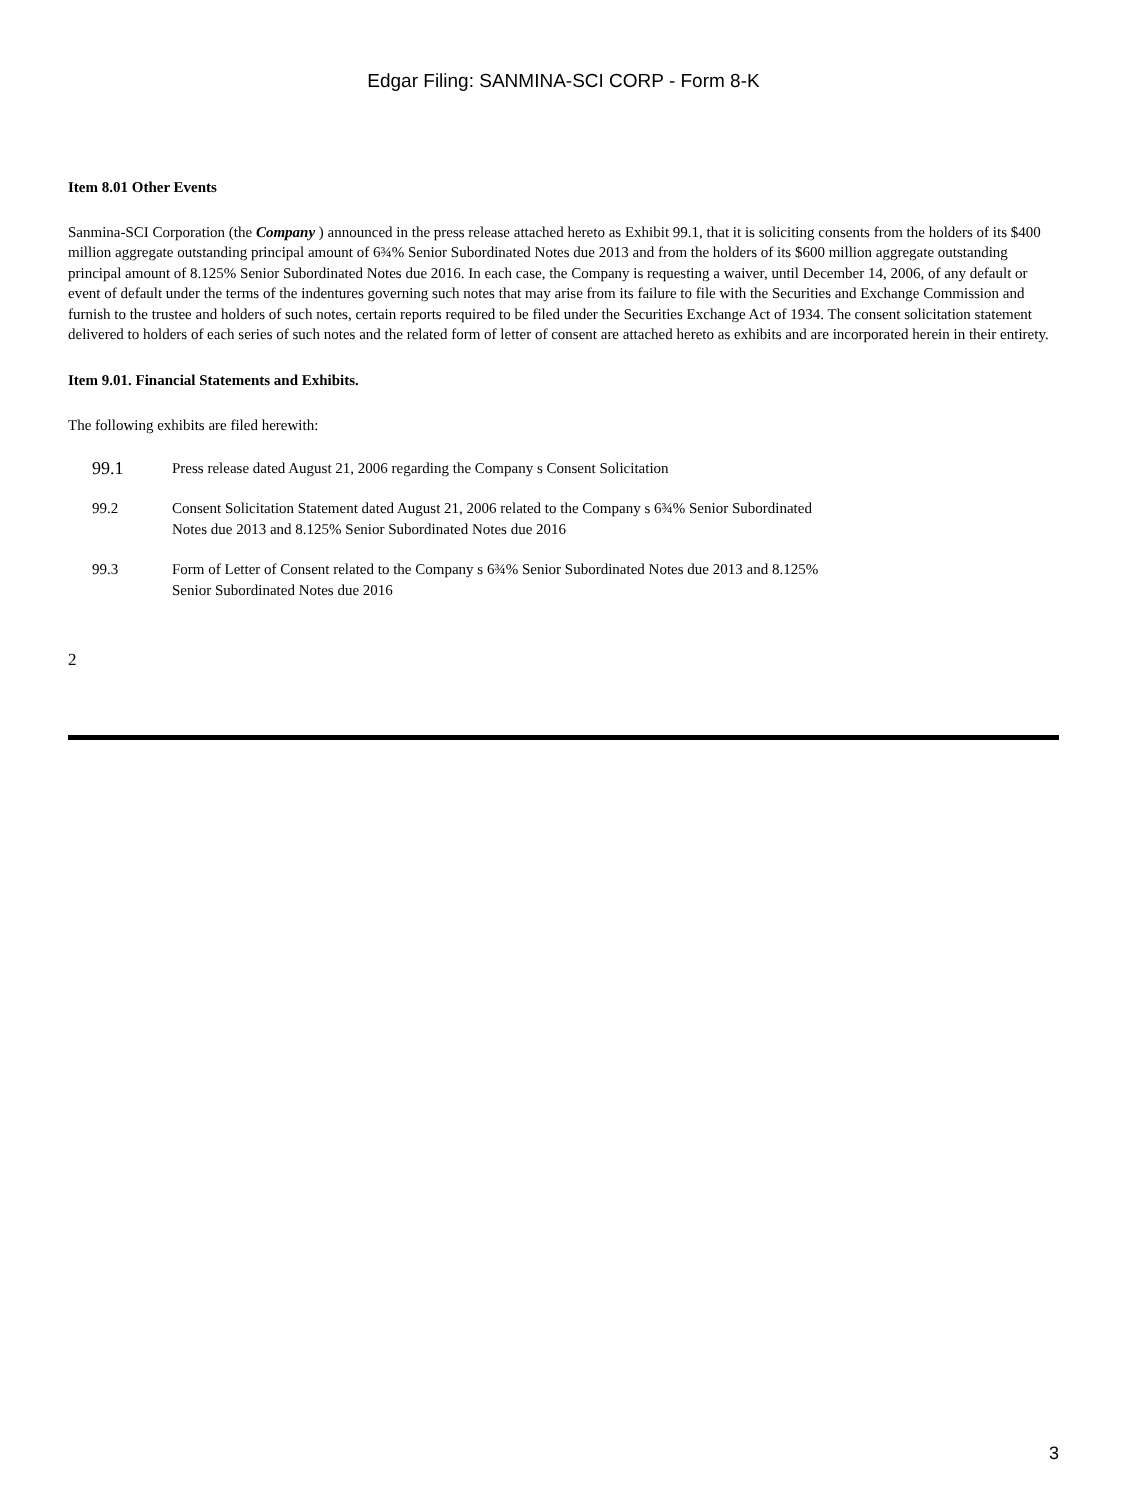Edgar Filing: SANMINA-SCI CORP - Form 8-K
Item 8.01 Other Events
Sanmina-SCI Corporation (the Company ) announced in the press release attached hereto as Exhibit 99.1, that it is soliciting consents from the holders of its $400 million aggregate outstanding principal amount of 6¾% Senior Subordinated Notes due 2013 and from the holders of its $600 million aggregate outstanding principal amount of 8.125% Senior Subordinated Notes due 2016. In each case, the Company is requesting a waiver, until December 14, 2006, of any default or event of default under the terms of the indentures governing such notes that may arise from its failure to file with the Securities and Exchange Commission and furnish to the trustee and holders of such notes, certain reports required to be filed under the Securities Exchange Act of 1934. The consent solicitation statement delivered to holders of each series of such notes and the related form of letter of consent are attached hereto as exhibits and are incorporated herein in their entirety.
Item 9.01. Financial Statements and Exhibits.
The following exhibits are filed herewith:
99.1
Press release dated August 21, 2006 regarding the Company s Consent Solicitation
99.2 Consent Solicitation Statement dated August 21, 2006 related to the Company s 6¾% Senior Subordinated
Notes due 2013 and 8.125% Senior Subordinated Notes due 2016
99.3 Form of Letter of Consent related to the Company s 6¾% Senior Subordinated Notes due 2013 and 8.125%
Senior Subordinated Notes due 2016
2
3